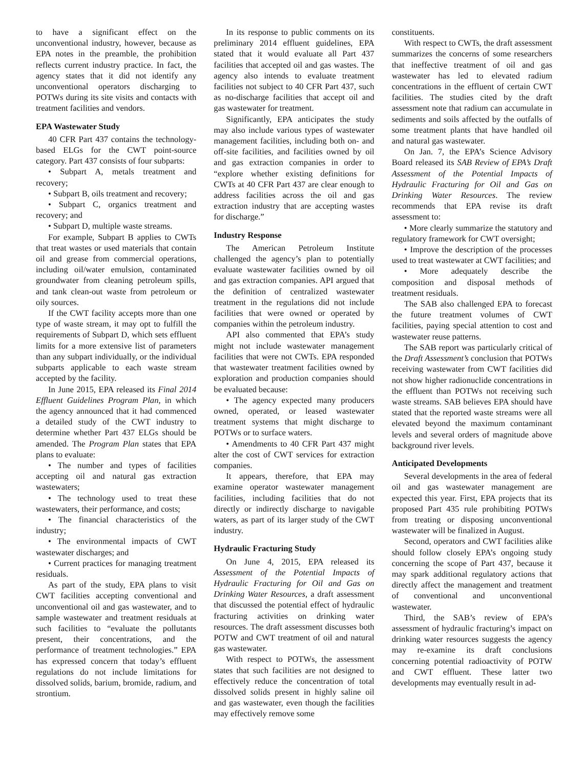to have a significant effect on the unconventional industry, however, because as EPA notes in the preamble, the prohibition reflects current industry practice. In fact, the agency states that it did not identify any unconventional operators discharging to POTWs during its site visits and contacts with treatment facilities and vendors.
EPA Wastewater Study
40 CFR Part 437 contains the technology-based ELGs for the CWT point-source category. Part 437 consists of four subparts:
• Subpart A, metals treatment and recovery;
• Subpart B, oils treatment and recovery;
• Subpart C, organics treatment and recovery; and
• Subpart D, multiple waste streams.
For example, Subpart B applies to CWTs that treat wastes or used materials that contain oil and grease from commercial operations, including oil/water emulsion, contaminated groundwater from cleaning petroleum spills, and tank clean-out waste from petroleum or oily sources.
If the CWT facility accepts more than one type of waste stream, it may opt to fulfill the requirements of Subpart D, which sets effluent limits for a more extensive list of parameters than any subpart individually, or the individual subparts applicable to each waste stream accepted by the facility.
In June 2015, EPA released its Final 2014 Effluent Guidelines Program Plan, in which the agency announced that it had commenced a detailed study of the CWT industry to determine whether Part 437 ELGs should be amended. The Program Plan states that EPA plans to evaluate:
• The number and types of facilities accepting oil and natural gas extraction wastewaters;
• The technology used to treat these wastewaters, their performance, and costs;
• The financial characteristics of the industry;
• The environmental impacts of CWT wastewater discharges; and
• Current practices for managing treatment residuals.
As part of the study, EPA plans to visit CWT facilities accepting conventional and unconventional oil and gas wastewater, and to sample wastewater and treatment residuals at such facilities to “evaluate the pollutants present, their concentrations, and the performance of treatment technologies.” EPA has expressed concern that today’s effluent regulations do not include limitations for dissolved solids, barium, bromide, radium, and strontium.
In its response to public comments on its preliminary 2014 effluent guidelines, EPA stated that it would evaluate all Part 437 facilities that accepted oil and gas wastes. The agency also intends to evaluate treatment facilities not subject to 40 CFR Part 437, such as no-discharge facilities that accept oil and gas wastewater for treatment.
Significantly, EPA anticipates the study may also include various types of wastewater management facilities, including both on- and off-site facilities, and facilities owned by oil and gas extraction companies in order to “explore whether existing definitions for CWTs at 40 CFR Part 437 are clear enough to address facilities across the oil and gas extraction industry that are accepting wastes for discharge.”
Industry Response
The American Petroleum Institute challenged the agency’s plan to potentially evaluate wastewater facilities owned by oil and gas extraction companies. API argued that the definition of centralized wastewater treatment in the regulations did not include facilities that were owned or operated by companies within the petroleum industry.
API also commented that EPA’s study might not include wastewater management facilities that were not CWTs. EPA responded that wastewater treatment facilities owned by exploration and production companies should be evaluated because:
• The agency expected many producers owned, operated, or leased wastewater treatment systems that might discharge to POTWs or to surface waters.
• Amendments to 40 CFR Part 437 might alter the cost of CWT services for extraction companies.
It appears, therefore, that EPA may examine operator wastewater management facilities, including facilities that do not directly or indirectly discharge to navigable waters, as part of its larger study of the CWT industry.
Hydraulic Fracturing Study
On June 4, 2015, EPA released its Assessment of the Potential Impacts of Hydraulic Fracturing for Oil and Gas on Drinking Water Resources, a draft assessment that discussed the potential effect of hydraulic fracturing activities on drinking water resources. The draft assessment discusses both POTW and CWT treatment of oil and natural gas wastewater.
With respect to POTWs, the assessment states that such facilities are not designed to effectively reduce the concentration of total dissolved solids present in highly saline oil and gas wastewater, even though the facilities may effectively remove some
constituents.
With respect to CWTs, the draft assessment summarizes the concerns of some researchers that ineffective treatment of oil and gas wastewater has led to elevated radium concentrations in the effluent of certain CWT facilities. The studies cited by the draft assessment note that radium can accumulate in sediments and soils affected by the outfalls of some treatment plants that have handled oil and natural gas wastewater.
On Jan. 7, the EPA’s Science Advisory Board released its SAB Review of EPA’s Draft Assessment of the Potential Impacts of Hydraulic Fracturing for Oil and Gas on Drinking Water Resources. The review recommends that EPA revise its draft assessment to:
• More clearly summarize the statutory and regulatory framework for CWT oversight;
• Improve the description of the processes used to treat wastewater at CWT facilities; and
• More adequately describe the composition and disposal methods of treatment residuals.
The SAB also challenged EPA to forecast the future treatment volumes of CWT facilities, paying special attention to cost and wastewater reuse patterns.
The SAB report was particularly critical of the Draft Assessment’s conclusion that POTWs receiving wastewater from CWT facilities did not show higher radionuclide concentrations in the effluent than POTWs not receiving such waste streams. SAB believes EPA should have stated that the reported waste streams were all elevated beyond the maximum contaminant levels and several orders of magnitude above background river levels.
Anticipated Developments
Several developments in the area of federal oil and gas wastewater management are expected this year. First, EPA projects that its proposed Part 435 rule prohibiting POTWs from treating or disposing unconventional wastewater will be finalized in August.
Second, operators and CWT facilities alike should follow closely EPA’s ongoing study concerning the scope of Part 437, because it may spark additional regulatory actions that directly affect the management and treatment of conventional and unconventional wastewater.
Third, the SAB’s review of EPA’s assessment of hydraulic fracturing’s impact on drinking water resources suggests the agency may re-examine its draft conclusions concerning potential radioactivity of POTW and CWT effluent. These latter two developments may eventually result in ad-